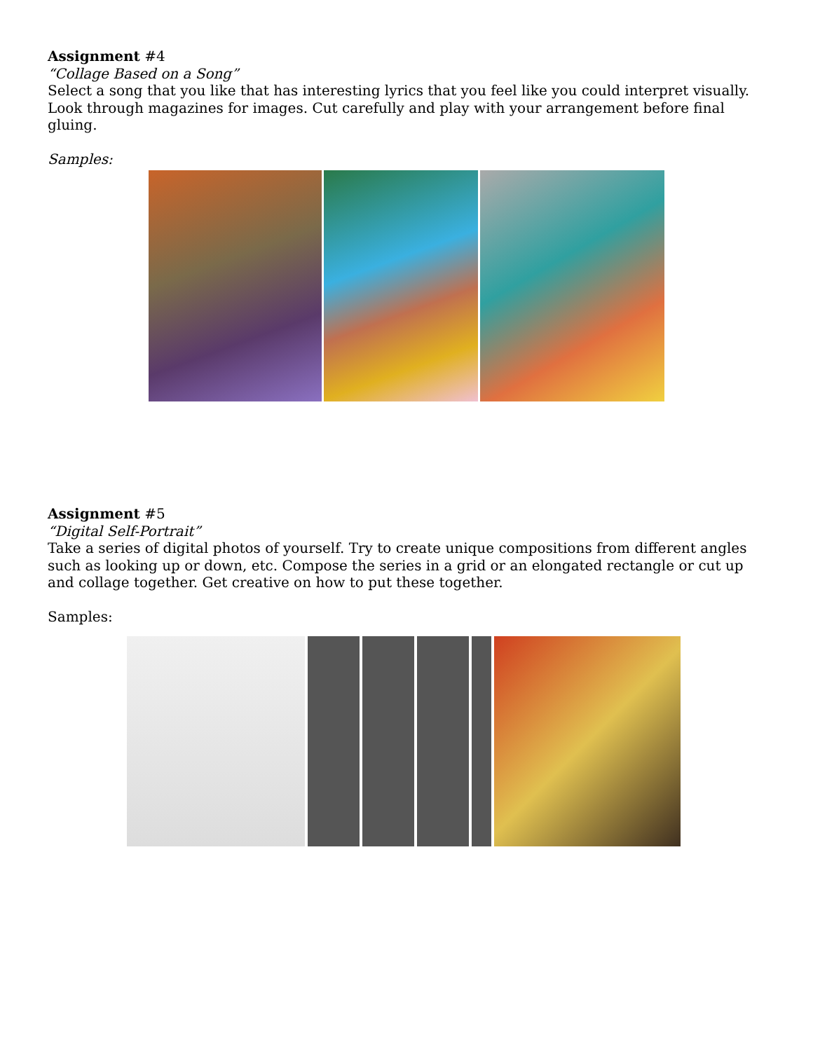Assignment #4
“Collage Based on a Song”
Select a song that you like that has interesting lyrics that you feel like you could interpret visually. Look through magazines for images. Cut carefully and play with your arrangement before final gluing.
Samples:
Assignment #5
“Digital Self-Portrait”
Take a series of digital photos of yourself. Try to create unique compositions from different angles such as looking up or down, etc. Compose the series in a grid or an elongated rectangle or cut up and collage together. Get creative on how to put these together.
Samples: